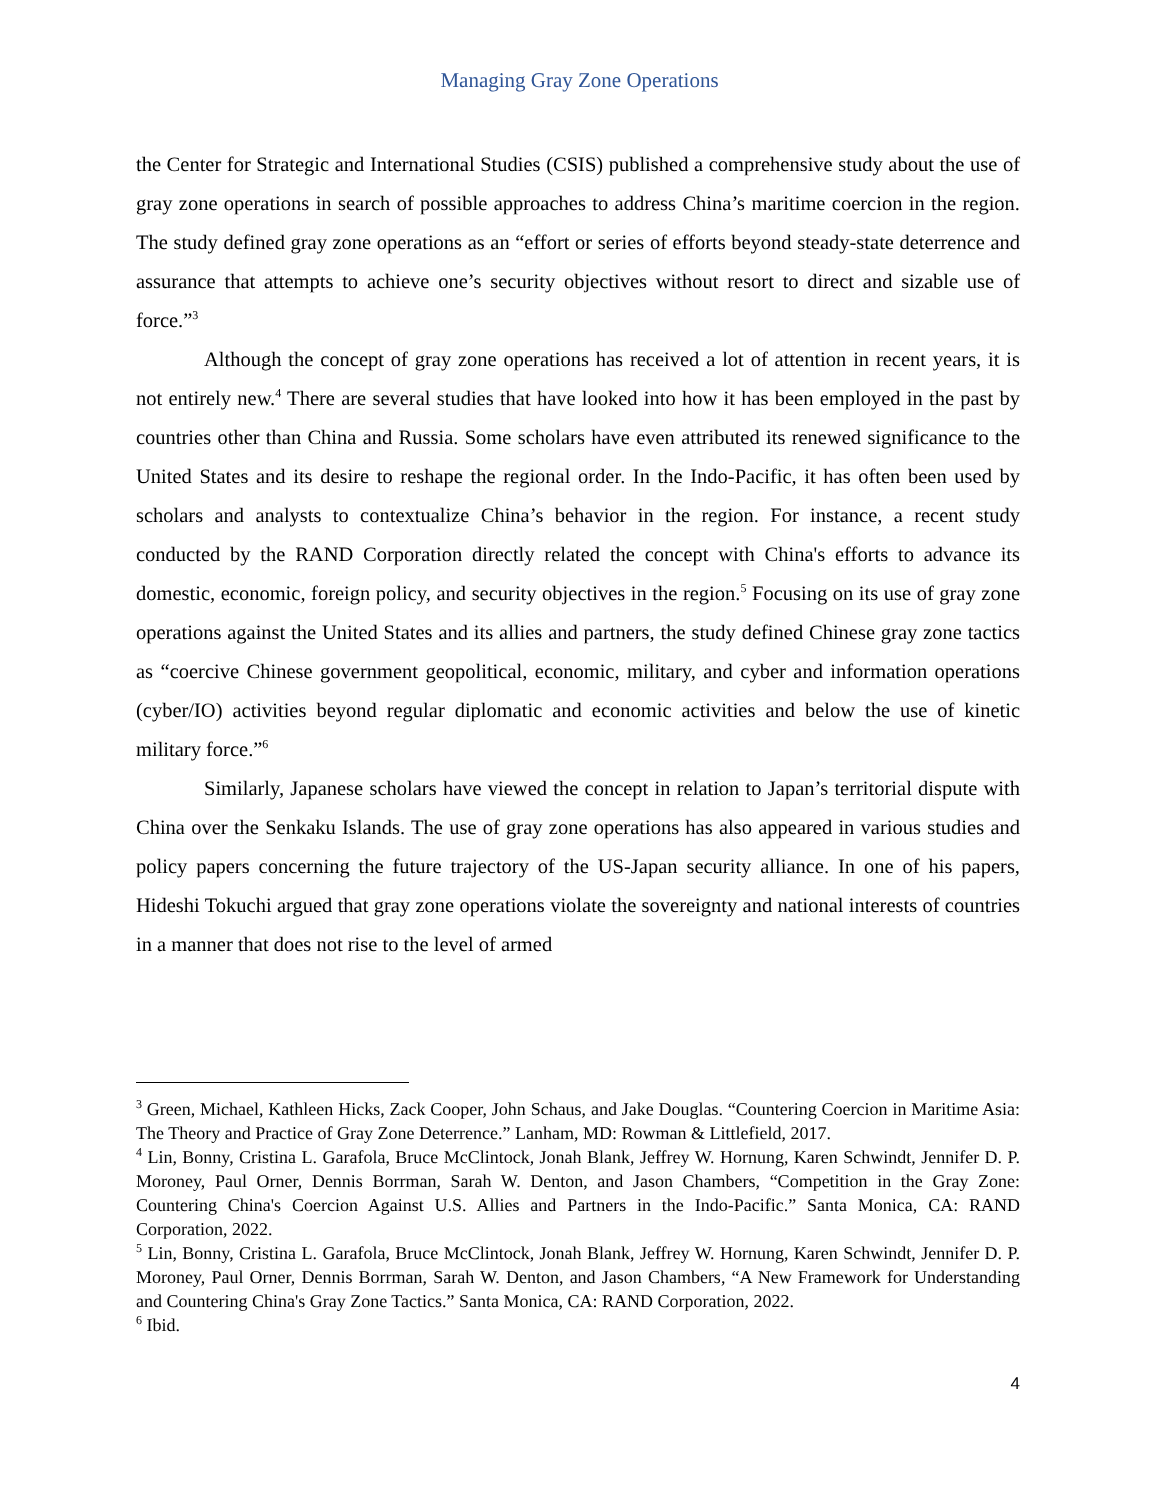Managing Gray Zone Operations
the Center for Strategic and International Studies (CSIS) published a comprehensive study about the use of gray zone operations in search of possible approaches to address China’s maritime coercion in the region. The study defined gray zone operations as an “effort or series of efforts beyond steady-state deterrence and assurance that attempts to achieve one’s security objectives without resort to direct and sizable use of force.”<sup>3</sup>
Although the concept of gray zone operations has received a lot of attention in recent years, it is not entirely new.<sup>4</sup> There are several studies that have looked into how it has been employed in the past by countries other than China and Russia. Some scholars have even attributed its renewed significance to the United States and its desire to reshape the regional order. In the Indo-Pacific, it has often been used by scholars and analysts to contextualize China’s behavior in the region. For instance, a recent study conducted by the RAND Corporation directly related the concept with China's efforts to advance its domestic, economic, foreign policy, and security objectives in the region.<sup>5</sup> Focusing on its use of gray zone operations against the United States and its allies and partners, the study defined Chinese gray zone tactics as “coercive Chinese government geopolitical, economic, military, and cyber and information operations (cyber/IO) activities beyond regular diplomatic and economic activities and below the use of kinetic military force.”<sup>6</sup>
Similarly, Japanese scholars have viewed the concept in relation to Japan’s territorial dispute with China over the Senkaku Islands. The use of gray zone operations has also appeared in various studies and policy papers concerning the future trajectory of the US-Japan security alliance. In one of his papers, Hideshi Tokuchi argued that gray zone operations violate the sovereignty and national interests of countries in a manner that does not rise to the level of armed
<sup>3</sup> Green, Michael, Kathleen Hicks, Zack Cooper, John Schaus, and Jake Douglas. “Countering Coercion in Maritime Asia: The Theory and Practice of Gray Zone Deterrence.” Lanham, MD: Rowman & Littlefield, 2017.
<sup>4</sup> Lin, Bonny, Cristina L. Garafola, Bruce McClintock, Jonah Blank, Jeffrey W. Hornung, Karen Schwindt, Jennifer D. P. Moroney, Paul Orner, Dennis Borrman, Sarah W. Denton, and Jason Chambers, “Competition in the Gray Zone: Countering China's Coercion Against U.S. Allies and Partners in the Indo-Pacific.” Santa Monica, CA: RAND Corporation, 2022.
<sup>5</sup> Lin, Bonny, Cristina L. Garafola, Bruce McClintock, Jonah Blank, Jeffrey W. Hornung, Karen Schwindt, Jennifer D. P. Moroney, Paul Orner, Dennis Borrman, Sarah W. Denton, and Jason Chambers, “A New Framework for Understanding and Countering China's Gray Zone Tactics.” Santa Monica, CA: RAND Corporation, 2022.
<sup>6</sup> Ibid.
4